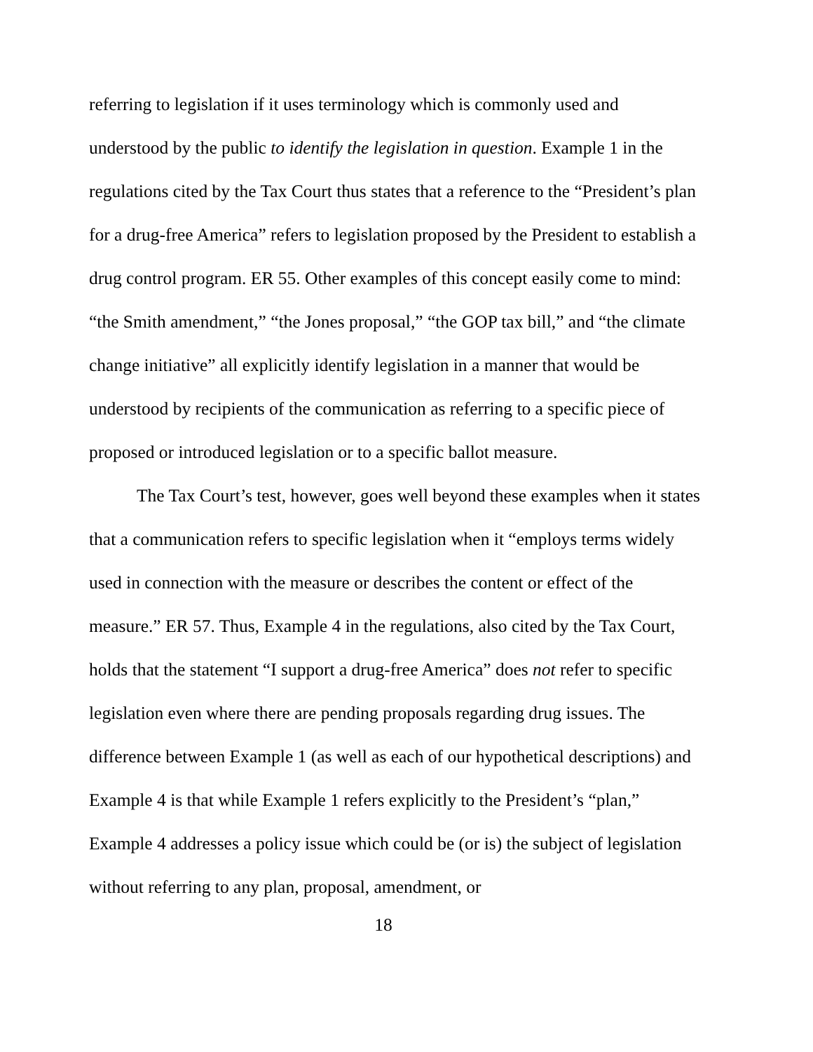referring to legislation if it uses terminology which is commonly used and understood by the public to identify the legislation in question. Example 1 in the regulations cited by the Tax Court thus states that a reference to the “President’s plan for a drug-free America” refers to legislation proposed by the President to establish a drug control program. ER 55. Other examples of this concept easily come to mind: “the Smith amendment,” “the Jones proposal,” “the GOP tax bill,” and “the climate change initiative” all explicitly identify legislation in a manner that would be understood by recipients of the communication as referring to a specific piece of proposed or introduced legislation or to a specific ballot measure.
The Tax Court’s test, however, goes well beyond these examples when it states that a communication refers to specific legislation when it “employs terms widely used in connection with the measure or describes the content or effect of the measure.” ER 57. Thus, Example 4 in the regulations, also cited by the Tax Court, holds that the statement “I support a drug-free America” does not refer to specific legislation even where there are pending proposals regarding drug issues. The difference between Example 1 (as well as each of our hypothetical descriptions) and Example 4 is that while Example 1 refers explicitly to the President’s “plan,” Example 4 addresses a policy issue which could be (or is) the subject of legislation without referring to any plan, proposal, amendment, or
18